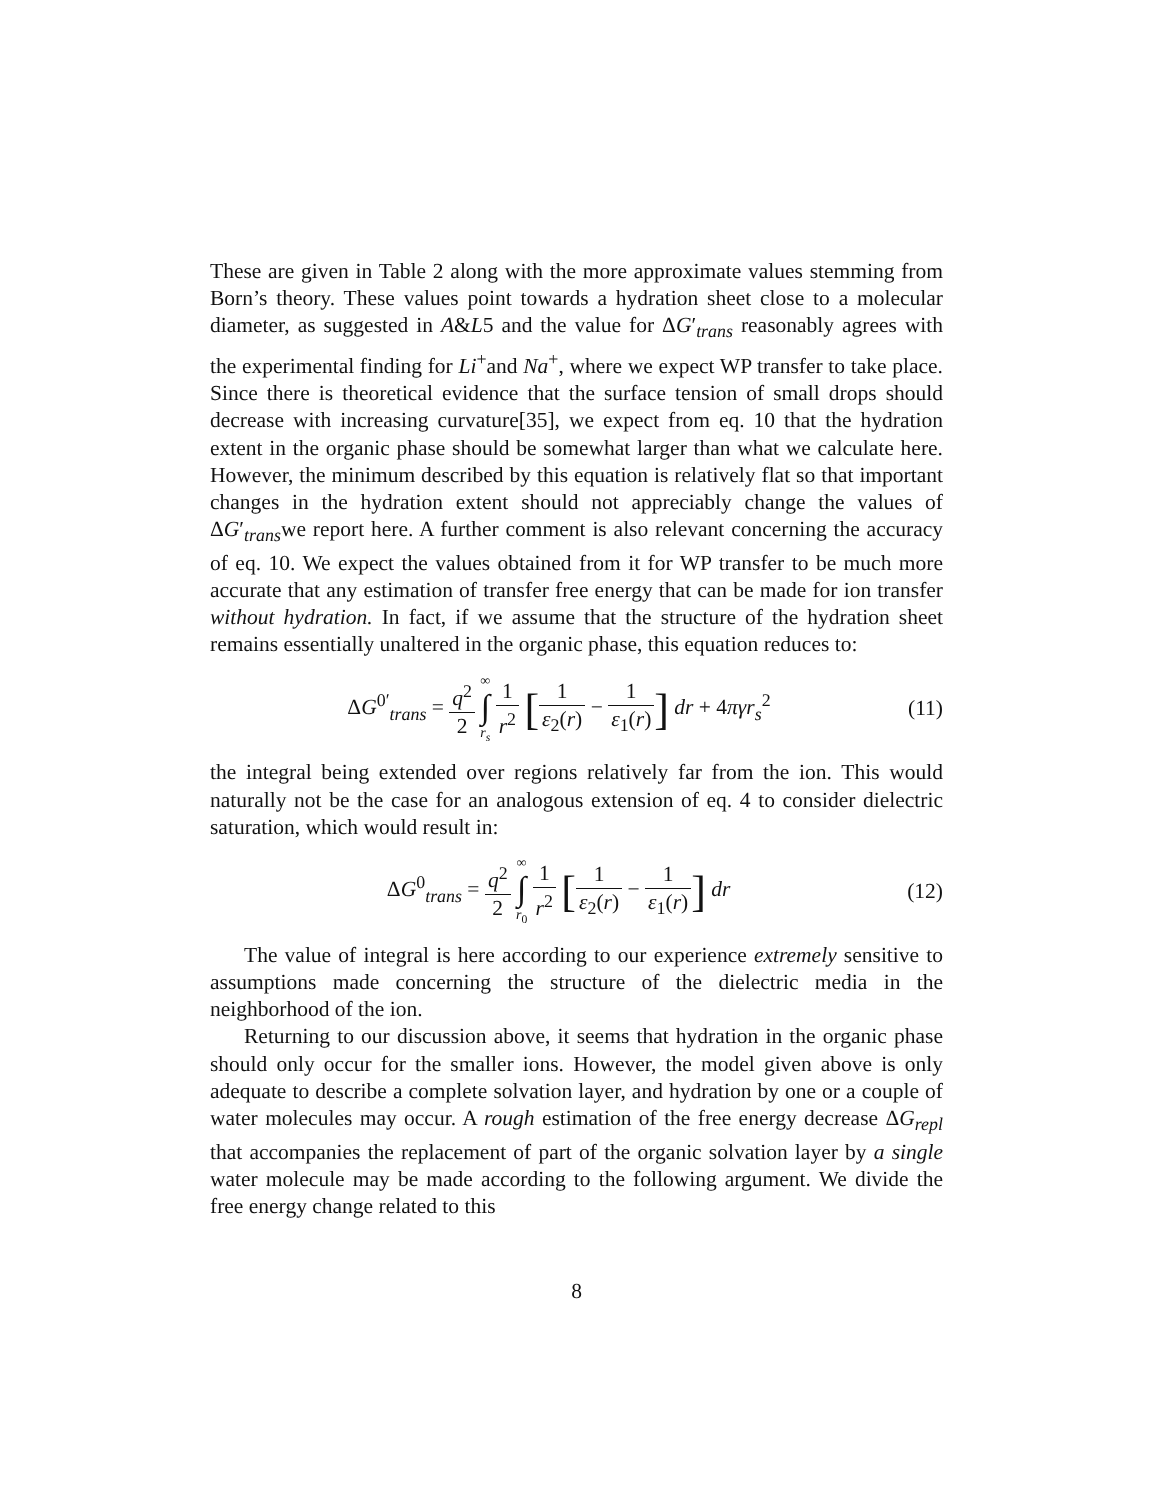These are given in Table 2 along with the more approximate values stemming from Born’s theory. These values point towards a hydration sheet close to a molecular diameter, as suggested in A&L5 and the value for ΔG′<sub>trans</sub> reasonably agrees with the experimental finding for Li<sup>+</sup>and Na<sup>+</sup>, where we expect WP transfer to take place. Since there is theoretical evidence that the surface tension of small drops should decrease with increasing curvature[35], we expect from eq. 10 that the hydration extent in the organic phase should be somewhat larger than what we calculate here. However, the minimum described by this equation is relatively flat so that important changes in the hydration extent should not appreciably change the values of ΔG′<sub>trans</sub>we report here. A further comment is also relevant concerning the accuracy of eq. 10. We expect the values obtained from it for WP transfer to be much more accurate that any estimation of transfer free energy that can be made for ion transfer without hydration. In fact, if we assume that the structure of the hydration sheet remains essentially unaltered in the organic phase, this equation reduces to:
ΔG<sup>0′</sup><sub>trans</sub> = q<sup>2</sup> 2 ∞ ∫ r<sub>s</sub> 1 r<sup>2</sup> [1 ε<sub>2</sub>(r) − 1 ε<sub>1</sub>(r)] dr + 4πγr<sub>s</sub><sup>2</sup>
(11)
the integral being extended over regions relatively far from the ion. This would naturally not be the case for an analogous extension of eq. 4 to consider dielectric saturation, which would result in:
ΔG<sup>0</sup><sub>trans</sub> = q<sup>2</sup> 2 ∞ ∫ r<sub>0</sub> 1 r<sup>2</sup> [1 ε<sub>2</sub>(r) − 1 ε<sub>1</sub>(r)] dr
(12)
The value of integral is here according to our experience extremely sensitive to assumptions made concerning the structure of the dielectric media in the neighborhood of the ion.
Returning to our discussion above, it seems that hydration in the organic phase should only occur for the smaller ions. However, the model given above is only adequate to describe a complete solvation layer, and hydration by one or a couple of water molecules may occur. A rough estimation of the free energy decrease ΔG<sub>repl</sub> that accompanies the replacement of part of the organic solvation layer by a single water molecule may be made according to the following argument. We divide the free energy change related to this
8